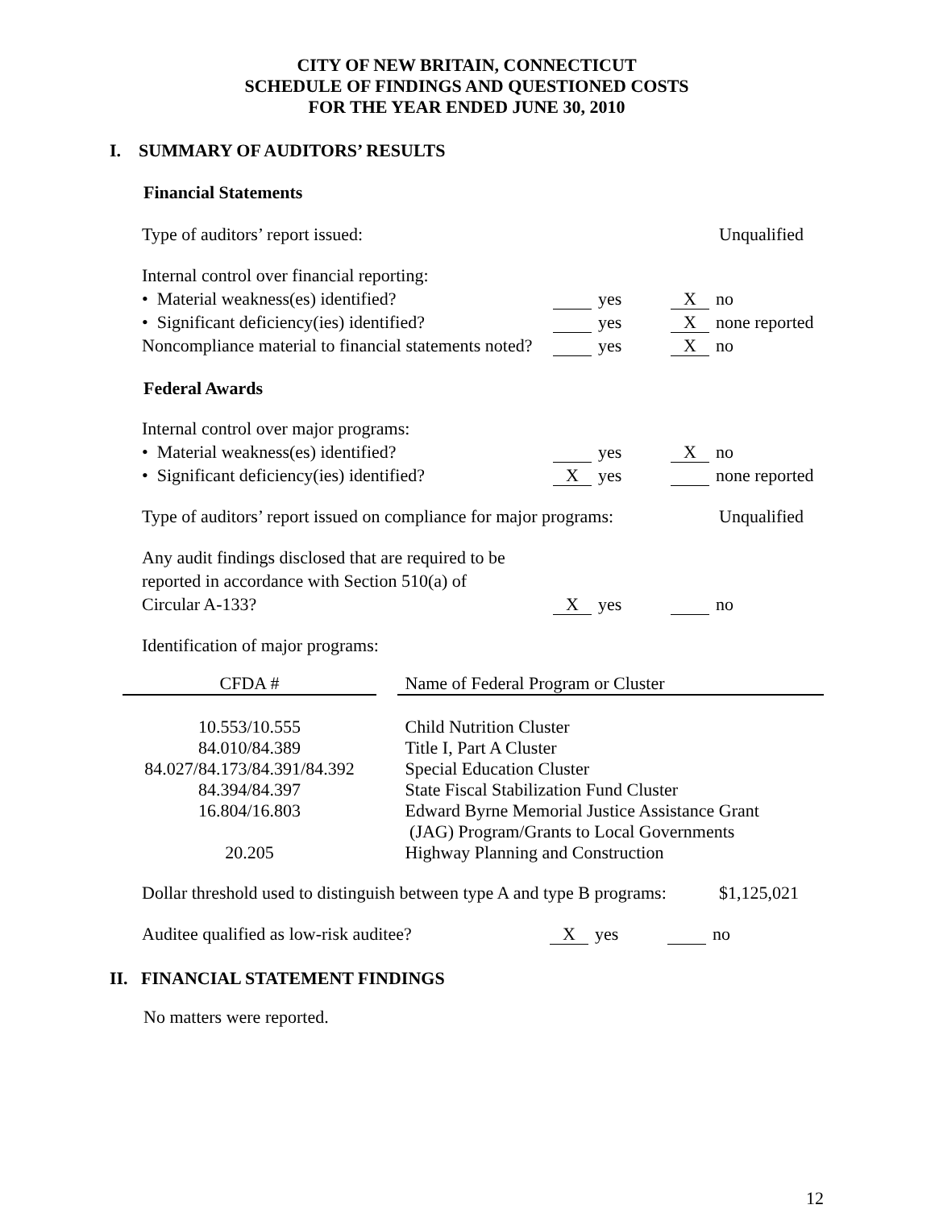CITY OF NEW BRITAIN, CONNECTICUT
SCHEDULE OF FINDINGS AND QUESTIONED COSTS
FOR THE YEAR ENDED JUNE 30, 2010
I. SUMMARY OF AUDITORS’ RESULTS
Financial Statements
Type of auditors’ report issued: Unqualified
Internal control over financial reporting:
• Material weakness(es) identified? yes X no
• Significant deficiency(ies) identified? yes X none reported
Noncompliance material to financial statements noted? yes X no
Federal Awards
Internal control over major programs:
• Material weakness(es) identified? yes X no
• Significant deficiency(ies) identified? X yes none reported
Type of auditors’ report issued on compliance for major programs: Unqualified
Any audit findings disclosed that are required to be
reported in accordance with Section 510(a) of
Circular A-133? X yes no
Identification of major programs:
| CFDA # | | Name of Federal Program or Cluster |
| --- | --- | --- |
| 10.553/10.555 | | Child Nutrition Cluster |
| 84.010/84.389 | | Title I, Part A Cluster |
| 84.027/84.173/84.391/84.392 | | Special Education Cluster |
| 84.394/84.397 | | State Fiscal Stabilization Fund Cluster |
| 16.804/16.803 | | Edward Byrne Memorial Justice Assistance Grant (JAG) Program/Grants to Local Governments |
| 20.205 | | Highway Planning and Construction |
Dollar threshold used to distinguish between type A and type B programs: $1,125,021
Auditee qualified as low-risk auditee? X yes no
II. FINANCIAL STATEMENT FINDINGS
No matters were reported.
12